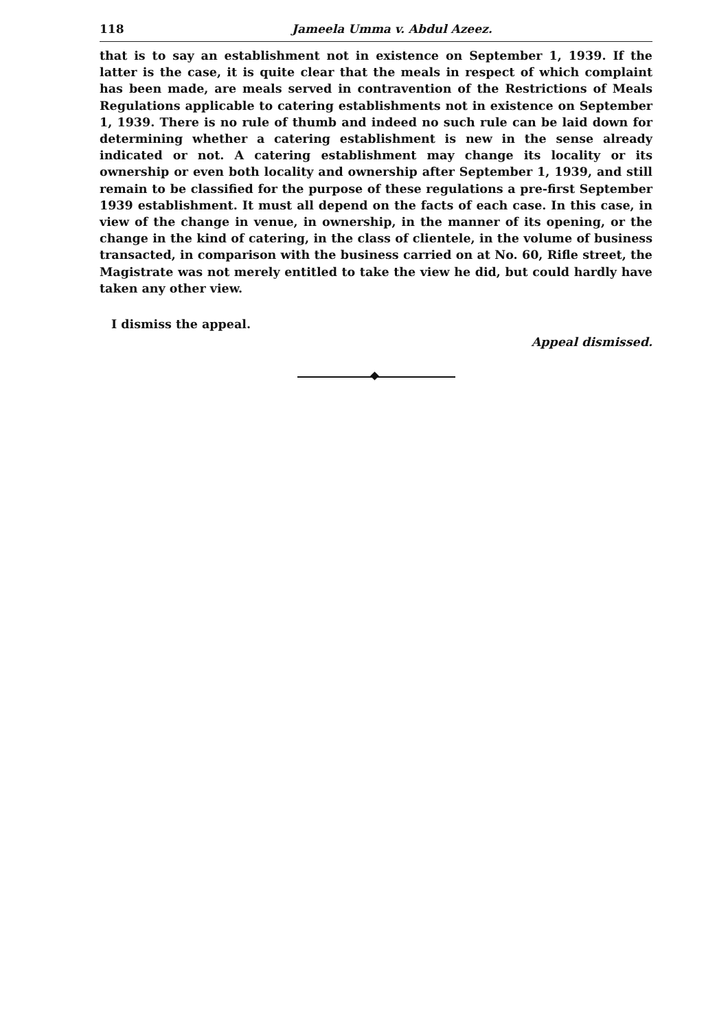118 Jameela Umma v. Abdul Azeez.
that is to say an establishment not in existence on September 1, 1939. If the latter is the case, it is quite clear that the meals in respect of which complaint has been made, are meals served in contravention of the Restrictions of Meals Regulations applicable to catering establishments not in existence on September 1, 1939. There is no rule of thumb and indeed no such rule can be laid down for determining whether a catering establishment is new in the sense already indicated or not. A catering establishment may change its locality or its ownership or even both locality and ownership after September 1, 1939, and still remain to be classified for the purpose of these regulations a pre-first September 1939 establishment. It must all depend on the facts of each case. In this case, in view of the change in venue, in ownership, in the manner of its opening, or the change in the kind of catering, in the class of clientele, in the volume of business transacted, in comparison with the business carried on at No. 60, Rifle street, the Magistrate was not merely entitled to take the view he did, but could hardly have taken any other view.
I dismiss the appeal.
Appeal dismissed.